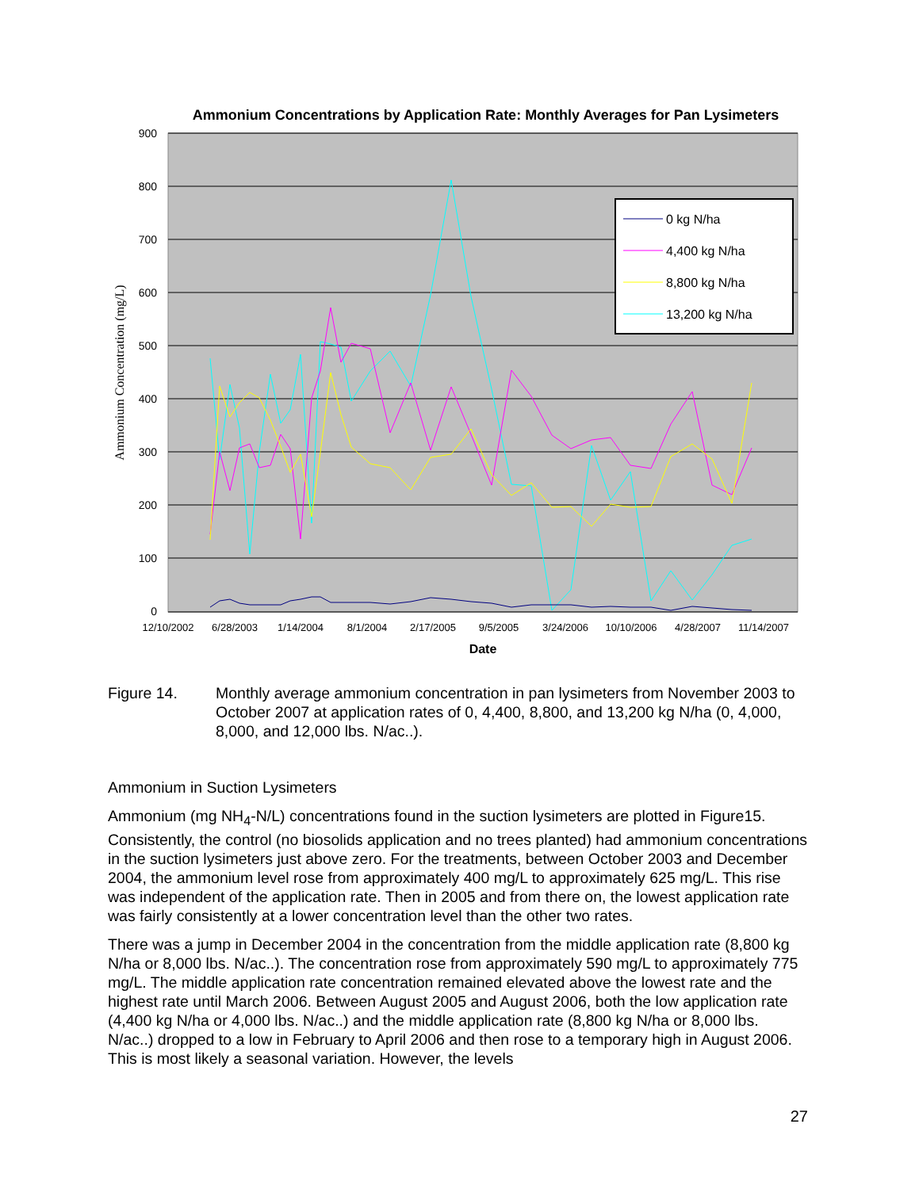Ammonium Concentrations by Application Rate: Monthly Averages for Pan Lysimeters
900
800
700
600
500
400
300
200
100
0
Ammonium Concentration (mg/L)
12/10/2002
6/28/2003
1/14/2004
8/1/2004
2/17/2005
9/5/2005
3/24/2006
10/10/2006
4/28/2007
11/14/2007
Date
0 kg N/ha
4,400 kg N/ha
8,800 kg N/ha
13,200 kg N/ha
Figure 14. Monthly average ammonium concentration in pan lysimeters from November 2003 to October 2007 at application rates of 0, 4,400, 8,800, and 13,200 kg N/ha (0, 4,000, 8,000, and 12,000 lbs. N/ac..).
Ammonium in Suction Lysimeters
Ammonium (mg NH<sub>4</sub>-N/L) concentrations found in the suction lysimeters are plotted in Figure15. Consistently, the control (no biosolids application and no trees planted) had ammonium concentrations in the suction lysimeters just above zero. For the treatments, between October 2003 and December 2004, the ammonium level rose from approximately 400 mg/L to approximately 625 mg/L. This rise was independent of the application rate. Then in 2005 and from there on, the lowest application rate was fairly consistently at a lower concentration level than the other two rates.
There was a jump in December 2004 in the concentration from the middle application rate (8,800 kg N/ha or 8,000 lbs. N/ac..). The concentration rose from approximately 590 mg/L to approximately 775 mg/L. The middle application rate concentration remained elevated above the lowest rate and the highest rate until March 2006. Between August 2005 and August 2006, both the low application rate (4,400 kg N/ha or 4,000 lbs. N/ac..) and the middle application rate (8,800 kg N/ha or 8,000 lbs. N/ac..) dropped to a low in February to April 2006 and then rose to a temporary high in August 2006. This is most likely a seasonal variation. However, the levels
27